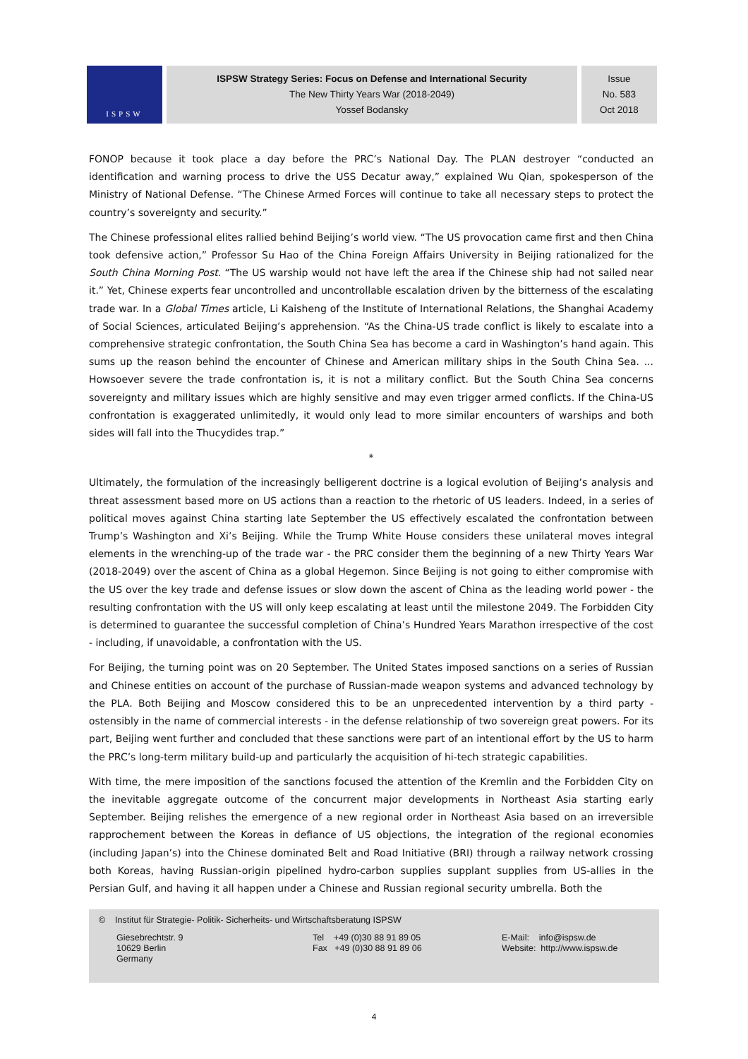ISPSW
ISPSW Strategy Series: Focus on Defense and International Security
The New Thirty Years War (2018-2049)
Yossef Bodansky
Issue
No. 583
Oct 2018
FONOP because it took place a day before the PRC’s National Day. The PLAN destroyer “conducted an identification and warning process to drive the USS Decatur away,” explained Wu Qian, spokesperson of the Ministry of National Defense. “The Chinese Armed Forces will continue to take all necessary steps to protect the country’s sovereignty and security.”
The Chinese professional elites rallied behind Beijing’s world view. “The US provocation came first and then China took defensive action,” Professor Su Hao of the China Foreign Affairs University in Beijing rationalized for the South China Morning Post. “The US warship would not have left the area if the Chinese ship had not sailed near it.” Yet, Chinese experts fear uncontrolled and uncontrollable escalation driven by the bitterness of the escalating trade war. In a Global Times article, Li Kaisheng of the Institute of International Relations, the Shanghai Academy of Social Sciences, articulated Beijing’s apprehension. “As the China-US trade conflict is likely to escalate into a comprehensive strategic confrontation, the South China Sea has become a card in Washington’s hand again. This sums up the reason behind the encounter of Chinese and American military ships in the South China Sea. ... Howsoever severe the trade confrontation is, it is not a military conflict. But the South China Sea concerns sovereignty and military issues which are highly sensitive and may even trigger armed conflicts. If the China-US confrontation is exaggerated unlimitedly, it would only lead to more similar encounters of warships and both sides will fall into the Thucydides trap.”
*
Ultimately, the formulation of the increasingly belligerent doctrine is a logical evolution of Beijing’s analysis and threat assessment based more on US actions than a reaction to the rhetoric of US leaders. Indeed, in a series of political moves against China starting late September the US effectively escalated the confrontation between Trump’s Washington and Xi’s Beijing. While the Trump White House considers these unilateral moves integral elements in the wrenching-up of the trade war - the PRC consider them the beginning of a new Thirty Years War (2018-2049) over the ascent of China as a global Hegemon. Since Beijing is not going to either compromise with the US over the key trade and defense issues or slow down the ascent of China as the leading world power - the resulting confrontation with the US will only keep escalating at least until the milestone 2049. The Forbidden City is determined to guarantee the successful completion of China’s Hundred Years Marathon irrespective of the cost - including, if unavoidable, a confrontation with the US.
For Beijing, the turning point was on 20 September. The United States imposed sanctions on a series of Russian and Chinese entities on account of the purchase of Russian-made weapon systems and advanced technology by the PLA. Both Beijing and Moscow considered this to be an unprecedented intervention by a third party - ostensibly in the name of commercial interests - in the defense relationship of two sovereign great powers. For its part, Beijing went further and concluded that these sanctions were part of an intentional effort by the US to harm the PRC’s long-term military build-up and particularly the acquisition of hi-tech strategic capabilities.
With time, the mere imposition of the sanctions focused the attention of the Kremlin and the Forbidden City on the inevitable aggregate outcome of the concurrent major developments in Northeast Asia starting early September. Beijing relishes the emergence of a new regional order in Northeast Asia based on an irreversible rapprochement between the Koreas in defiance of US objections, the integration of the regional economies (including Japan’s) into the Chinese dominated Belt and Road Initiative (BRI) through a railway network crossing both Koreas, having Russian-origin pipelined hydro-carbon supplies supplant supplies from US-allies in the Persian Gulf, and having it all happen under a Chinese and Russian regional security umbrella. Both the
© Institut für Strategie- Politik- Sicherheits- und Wirtschaftsberatung ISPSW
Giesebrechtstr. 9
10629 Berlin
Germany
Tel +49 (0)30 88 91 89 05
Fax +49 (0)30 88 91 89 06
E-Mail: info@ispsw.de
Website: http://www.ispsw.de
4